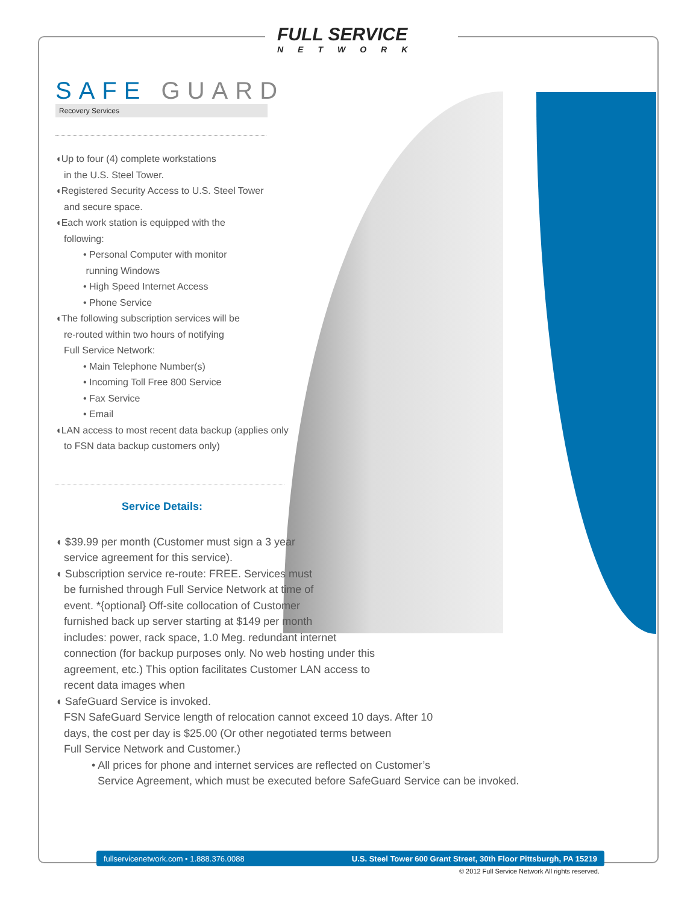FULL SERVICE
NETWORK
SAFE GUARD
Recovery Services
◖Up to four (4) complete workstations
in the U.S. Steel Tower.
◖Registered Security Access to U.S. Steel Tower
and secure space.
◖Each work station is equipped with the
following:
• Personal Computer with monitor
running Windows
• High Speed Internet Access
• Phone Service
◖The following subscription services will be
re-routed within two hours of notifying
Full Service Network:
• Main Telephone Number(s)
• Incoming Toll Free 800 Service
• Fax Service
• Email
◖LAN access to most recent data backup (applies only
to FSN data backup customers only)
Service Details:
◖ $39.99 per month (Customer must sign a 3 year
service agreement for this service).
◖ Subscription service re-route: FREE. Services must
be furnished through Full Service Network at time of
event. *{optional} Off-site collocation of Customer
furnished back up server starting at $149 per month
includes: power, rack space, 1.0 Meg. redundant internet
connection (for backup purposes only. No web hosting under this
agreement, etc.) This option facilitates Customer LAN access to
recent data images when
◖ SafeGuard Service is invoked.
FSN SafeGuard Service length of relocation cannot exceed 10 days. After 10
days, the cost per day is $25.00 (Or other negotiated terms between
Full Service Network and Customer.)
• All prices for phone and internet services are reflected on Customer’s
Service Agreement, which must be executed before SafeGuard Service can be invoked.
fullservicenetwork.com • 1.888.376.0088 U.S. Steel Tower 600 Grant Street, 30th Floor Pittsburgh, PA 15219
© 2012 Full Service Network All rights reserved.